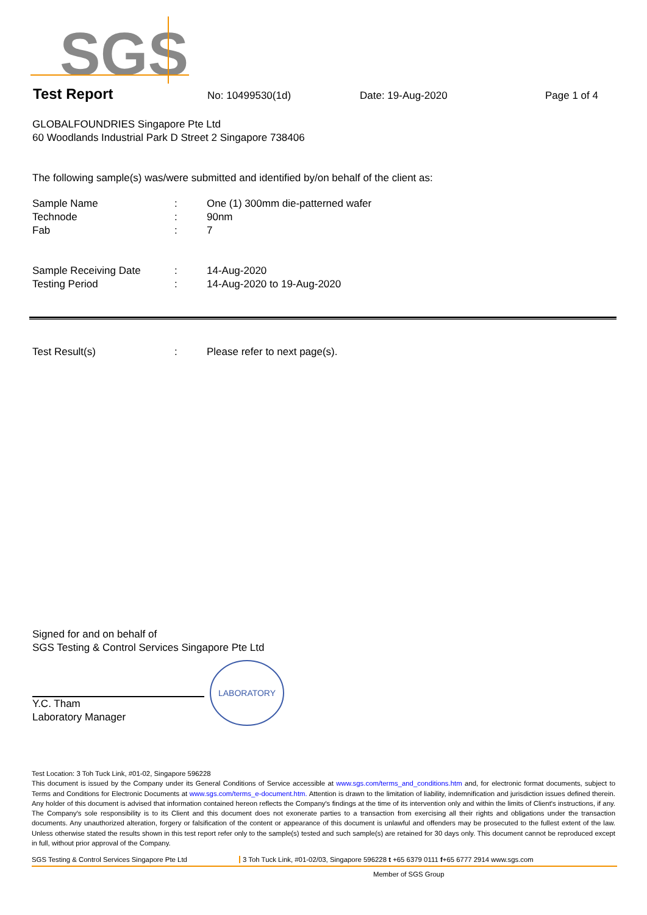SGS
Test Report No: 10499530(1d) Date: 19-Aug-2020 Page 1 of 4
GLOBALFOUNDRIES Singapore Pte Ltd
60 Woodlands Industrial Park D Street 2 Singapore 738406
The following sample(s) was/were submitted and identified by/on behalf of the client as:
| Sample Name | : | One (1) 300mm die-patterned wafer |
| Technode | : | 90nm |
| Fab | : | 7 |
| Sample Receiving Date | : | 14-Aug-2020 |
| Testing Period | : | 14-Aug-2020 to 19-Aug-2020 |
| Test Result(s) | : | Please refer to next page(s). |
Signed for and on behalf of
SGS Testing & Control Services Singapore Pte Ltd
Y.C. Tham
Laboratory Manager
LABORATORY
Test Location: 3 Toh Tuck Link, #01-02, Singapore 596228
This document is issued by the Company under its General Conditions of Service accessible at www.sgs.com/terms_and_conditions.htm and, for electronic format documents, subject to Terms and Conditions for Electronic Documents at www.sgs.com/terms_e-document.htm. Attention is drawn to the limitation of liability, indemnification and jurisdiction issues defined therein. Any holder of this document is advised that information contained hereon reflects the Company's findings at the time of its intervention only and within the limits of Client's instructions, if any. The Company's sole responsibility is to its Client and this document does not exonerate parties to a transaction from exercising all their rights and obligations under the transaction documents. Any unauthorized alteration, forgery or falsification of the content or appearance of this document is unlawful and offenders may be prosecuted to the fullest extent of the law. Unless otherwise stated the results shown in this test report refer only to the sample(s) tested and such sample(s) are retained for 30 days only. This document cannot be reproduced except in full, without prior approval of the Company.
SGS Testing & Control Services Singapore Pte Ltd 3 Toh Tuck Link, #01-02/03, Singapore 596228 t +65 6379 0111 f+65 6777 2914 www.sgs.com
Member of SGS Group